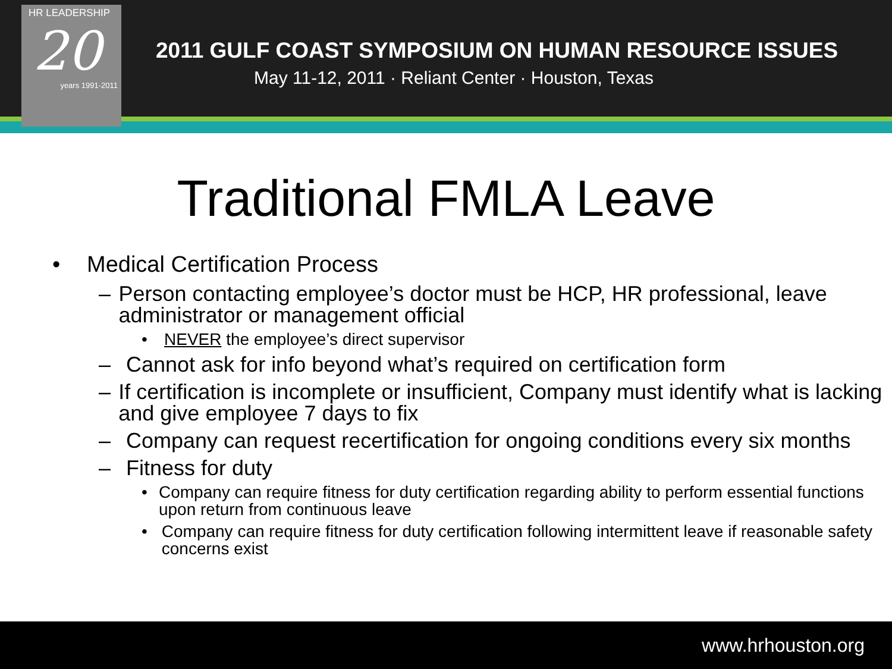HR LEADERSHIP
20
years 1991-2011
2011 GULF COAST SYMPOSIUM ON HUMAN RESOURCE ISSUES
May 11-12, 2011 · Reliant Center · Houston, Texas
Traditional FMLA Leave
• Medical Certification Process
– Person contacting employee’s doctor must be HCP, HR professional, leave administrator or management official
• NEVER the employee’s direct supervisor
– Cannot ask for info beyond what’s required on certification form
– If certification is incomplete or insufficient, Company must identify what is lacking and give employee 7 days to fix
– Company can request recertification for ongoing conditions every six months
– Fitness for duty
• Company can require fitness for duty certification regarding ability to perform essential functions upon return from continuous leave
• Company can require fitness for duty certification following intermittent leave if reasonable safety concerns exist
www.hrhouston.org